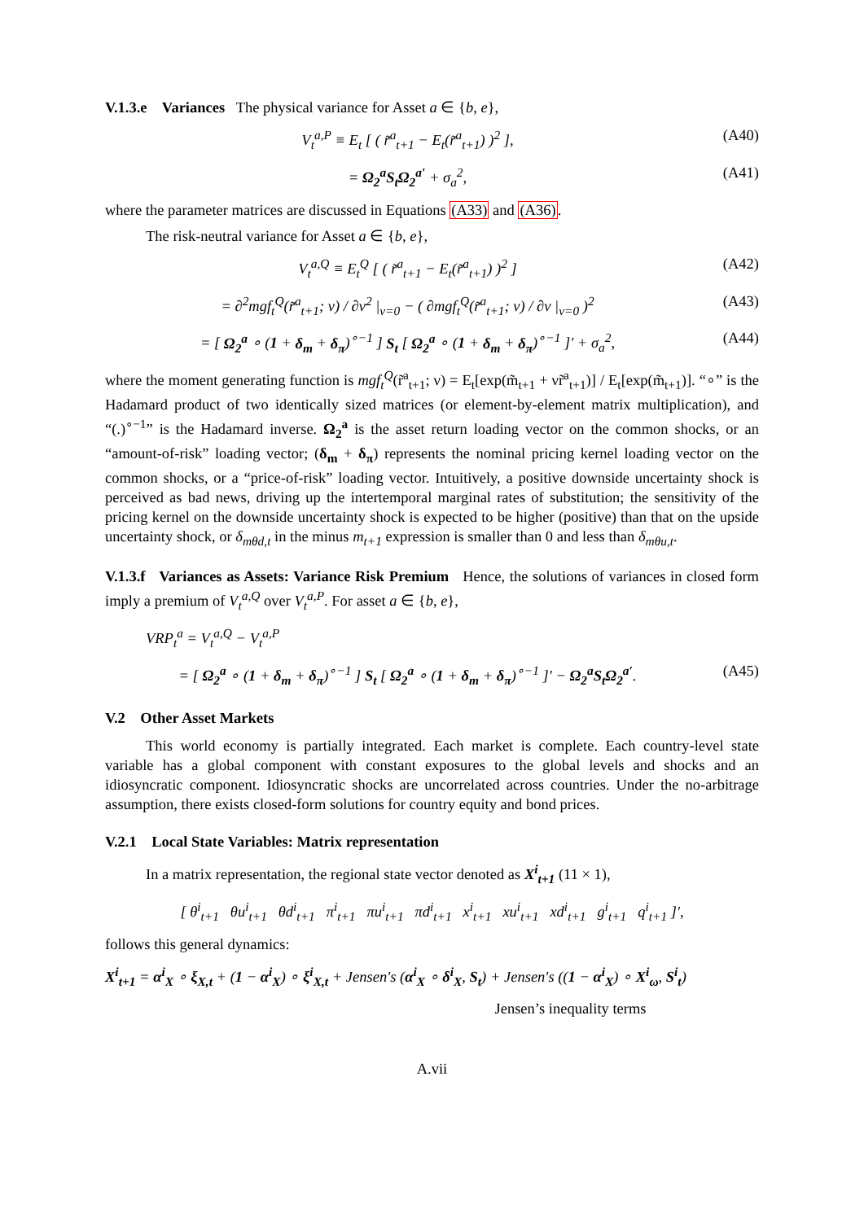V.1.3.e Variances The physical variance for Asset a ∈ {b, e},
V<sub>t</sub><sup>a,P</sup> ≡ E<sub>t</sub> [ ( r̃<sup>a</sup><sub>t+1</sub> − E<sub>t</sub>(r̃<sup>a</sup><sub>t+1</sub>) )<sup>2</sup> ], (A40)
= Ω<sub>2</sub><sup>a</sup>S<sub>t</sub>Ω<sub>2</sub><sup>a′</sup> + σ<sub>a</sub><sup>2</sup>, (A41)
where the parameter matrices are discussed in Equations (A33) and (A36).
The risk-neutral variance for Asset a ∈ {b, e},
V<sub>t</sub><sup>a,Q</sup> ≡ E<sub>t</sub><sup>Q</sup> [ ( r̃<sup>a</sup><sub>t+1</sub> − E<sub>t</sub>(r̃<sup>a</sup><sub>t+1</sub>) )<sup>2</sup> ] (A42)
= ∂<sup>2</sup>mgf<sub>t</sub><sup>Q</sup>(r̃<sup>a</sup><sub>t+1</sub>; ν) / ∂ν<sup>2</sup> |<sub>ν=0</sub> − ( ∂mgf<sub>t</sub><sup>Q</sup>(r̃<sup>a</sup><sub>t+1</sub>; ν) / ∂ν |<sub>ν=0</sub> )<sup>2</sup> (A43)
= [ Ω<sub>2</sub><sup>a</sup> ∘ (1 + δ<sub>m</sub> + δ<sub>π</sub>)<sup>∘−1</sup> ] S<sub>t</sub> [ Ω<sub>2</sub><sup>a</sup> ∘ (1 + δ<sub>m</sub> + δ<sub>π</sub>)<sup>∘−1</sup> ]′ + σ<sub>a</sub><sup>2</sup>, (A44)
where the moment generating function is mgf<sub>t</sub><sup>Q</sup>(r̃<sup>a</sup><sub>t+1</sub>; ν) = E<sub>t</sub>[exp(m̃<sub>t+1</sub> + νr̃<sup>a</sup><sub>t+1</sub>)] / E<sub>t</sub>[exp(m̃<sub>t+1</sub>)]. “∘” is the Hadamard product of two identically sized matrices (or element-by-element matrix multiplication), and “(.)<sup>∘−1</sup>” is the Hadamard inverse. Ω<sub>2</sub><sup>a</sup> is the asset return loading vector on the common shocks, or an “amount-of-risk” loading vector; (δ<sub>m</sub> + δ<sub>π</sub>) represents the nominal pricing kernel loading vector on the common shocks, or a “price-of-risk” loading vector. Intuitively, a positive downside uncertainty shock is perceived as bad news, driving up the intertemporal marginal rates of substitution; the sensitivity of the pricing kernel on the downside uncertainty shock is expected to be higher (positive) than that on the upside uncertainty shock, or δ<sub>mθd,t</sub> in the minus m<sub>t+1</sub> expression is smaller than 0 and less than δ<sub>mθu,t</sub>.
V.1.3.f Variances as Assets: Variance Risk Premium Hence, the solutions of variances in closed form imply a premium of V<sub>t</sub><sup>a,Q</sup> over V<sub>t</sub><sup>a,P</sup>. For asset a ∈ {b, e},
VRP<sub>t</sub><sup>a</sup> = V<sub>t</sub><sup>a,Q</sup> − V<sub>t</sub><sup>a,P</sup>
= [ Ω<sub>2</sub><sup>a</sup> ∘ (1 + δ<sub>m</sub> + δ<sub>π</sub>)<sup>∘−1</sup> ] S<sub>t</sub> [ Ω<sub>2</sub><sup>a</sup> ∘ (1 + δ<sub>m</sub> + δ<sub>π</sub>)<sup>∘−1</sup> ]′ − Ω<sub>2</sub><sup>a</sup>S<sub>t</sub>Ω<sub>2</sub><sup>a′</sup>. (A45)
V.2 Other Asset Markets
This world economy is partially integrated. Each market is complete. Each country-level state variable has a global component with constant exposures to the global levels and shocks and an idiosyncratic component. Idiosyncratic shocks are uncorrelated across countries. Under the no-arbitrage assumption, there exists closed-form solutions for country equity and bond prices.
V.2.1 Local State Variables: Matrix representation
In a matrix representation, the regional state vector denoted as X<sup>i</sup><sub>t+1</sub> (11 × 1),
[ θ<sup>i</sup><sub>t+1</sub> θu<sup>i</sup><sub>t+1</sub> θd<sup>i</sup><sub>t+1</sub> π<sup>i</sup><sub>t+1</sub> πu<sup>i</sup><sub>t+1</sub> πd<sup>i</sup><sub>t+1</sub> x<sup>i</sup><sub>t+1</sub> xu<sup>i</sup><sub>t+1</sub> xd<sup>i</sup><sub>t+1</sub> g<sup>i</sup><sub>t+1</sub> q<sup>i</sup><sub>t+1</sub> ]′,
follows this general dynamics:
X<sup>i</sup><sub>t+1</sub> = α<sup>i</sup><sub>X</sub> ∘ ξ<sub>X,t</sub> + (1 − α<sup>i</sup><sub>X</sub>) ∘ ξ<sup>i</sup><sub>X,t</sub> + Jensen′s (α<sup>i</sup><sub>X</sub> ∘ δ<sup>i</sup><sub>X</sub>, S<sub>t</sub>) + Jensen′s ((1 − α<sup>i</sup><sub>X</sub>) ∘ X<sup>i</sup><sub>ω</sub>, S<sup>i</sup><sub>t</sub>)
Jensen’s inequality terms
A.vii